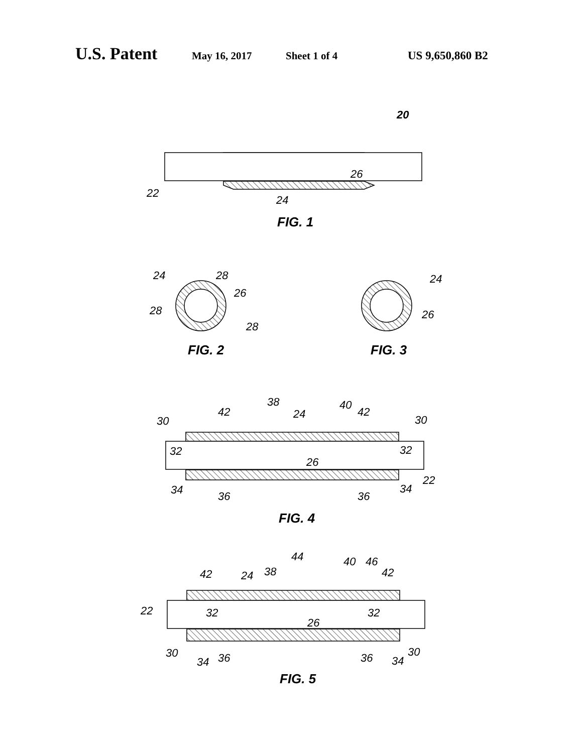U.S. Patent May 16, 2017 Sheet 1 of 4 US 9,650,860 B2
20
22
26
24
FIG. 1
24
28
26
28
28
24
26
FIG. 2
FIG. 3
30
42
38
24
40
42
30
32
32
26
22
34
36
36
34
FIG. 4
44
42
24
38
40
46
42
22
32
32
26
30
34
36
36
34
30
FIG. 5